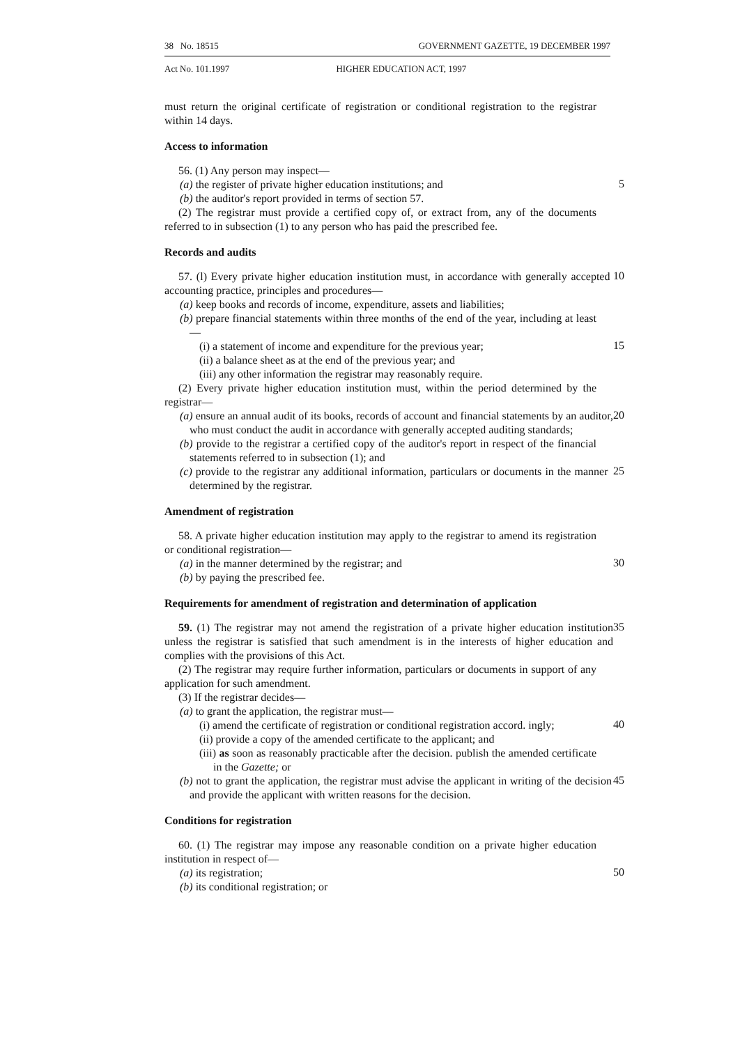38 No. 18515 GOVERNMENT GAZETTE, 19 DECEMBER 1997
Act No. 101.1997 HIGHER EDUCATION ACT, 1997
must return the original certificate of registration or conditional registration to the registrar within 14 days.
Access to information
56. (1) Any person may inspect—
(a) the register of private higher education institutions; and
5
(b) the auditor's report provided in terms of section 57.
(2) The registrar must provide a certified copy of, or extract from, any of the documents referred to in subsection (1) to any person who has paid the prescribed fee.
Records and audits
57. (l) Every private higher education institution must, in accordance with generally accepted accounting practice, principles and procedures—
10
(a) keep books and records of income, expenditure, assets and liabilities;
(b) prepare financial statements within three months of the end of the year, including at least—
(i) a statement of income and expenditure for the previous year;
15
(ii) a balance sheet as at the end of the previous year; and
(iii) any other information the registrar may reasonably require.
(2) Every private higher education institution must, within the period determined by the registrar—
(a) ensure an annual audit of its books, records of account and financial statements by an auditor, who must conduct the audit in accordance with generally accepted auditing standards;
20
(b) provide to the registrar a certified copy of the auditor's report in respect of the financial statements referred to in subsection (1); and
(c) provide to the registrar any additional information, particulars or documents in the manner determined by the registrar.
25
Amendment of registration
58. A private higher education institution may apply to the registrar to amend its registration or conditional registration—
(a) in the manner determined by the registrar; and
30
(b) by paying the prescribed fee.
Requirements for amendment of registration and determination of application
59. (1) The registrar may not amend the registration of a private higher education institution unless the registrar is satisfied that such amendment is in the interests of higher education and complies with the provisions of this Act.
35
(2) The registrar may require further information, particulars or documents in support of any application for such amendment.
(3) If the registrar decides—
(a) to grant the application, the registrar must—
(i) amend the certificate of registration or conditional registration accord. ingly;
40
(ii) provide a copy of the amended certificate to the applicant; and
(iii) as soon as reasonably practicable after the decision. publish the amended certificate in the Gazette; or
(b) not to grant the application, the registrar must advise the applicant in writing of the decision and provide the applicant with written reasons for the decision.
45
Conditions for registration
60. (1) The registrar may impose any reasonable condition on a private higher education institution in respect of—
(a) its registration;
50
(b) its conditional registration; or